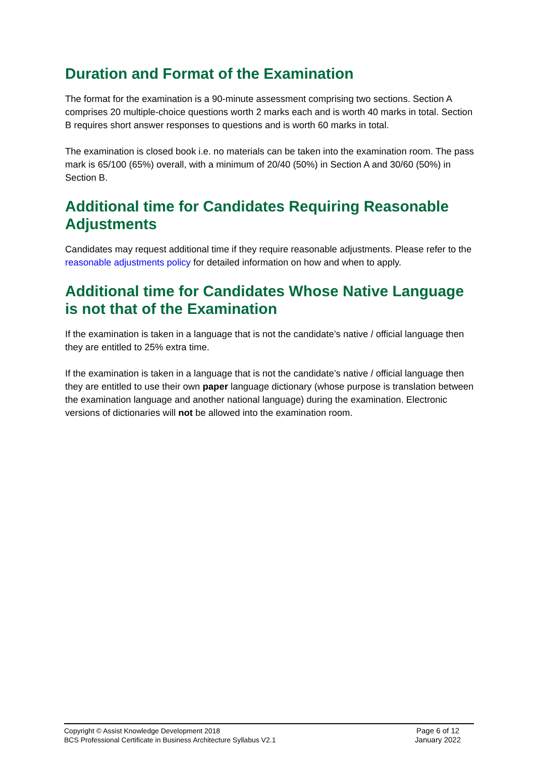Duration and Format of the Examination
The format for the examination is a 90-minute assessment comprising two sections. Section A comprises 20 multiple-choice questions worth 2 marks each and is worth 40 marks in total. Section B requires short answer responses to questions and is worth 60 marks in total.
The examination is closed book i.e. no materials can be taken into the examination room. The pass mark is 65/100 (65%) overall, with a minimum of 20/40 (50%) in Section A and 30/60 (50%) in Section B.
Additional time for Candidates Requiring Reasonable Adjustments
Candidates may request additional time if they require reasonable adjustments. Please refer to the reasonable adjustments policy for detailed information on how and when to apply.
Additional time for Candidates Whose Native Language is not that of the Examination
If the examination is taken in a language that is not the candidate’s native / official language then they are entitled to 25% extra time.
If the examination is taken in a language that is not the candidate’s native / official language then they are entitled to use their own paper language dictionary (whose purpose is translation between the examination language and another national language) during the examination. Electronic versions of dictionaries will not be allowed into the examination room.
Copyright © Assist Knowledge Development 2018
BCS Professional Certificate in Business Architecture Syllabus V2.1
Page 6 of 12
January 2022